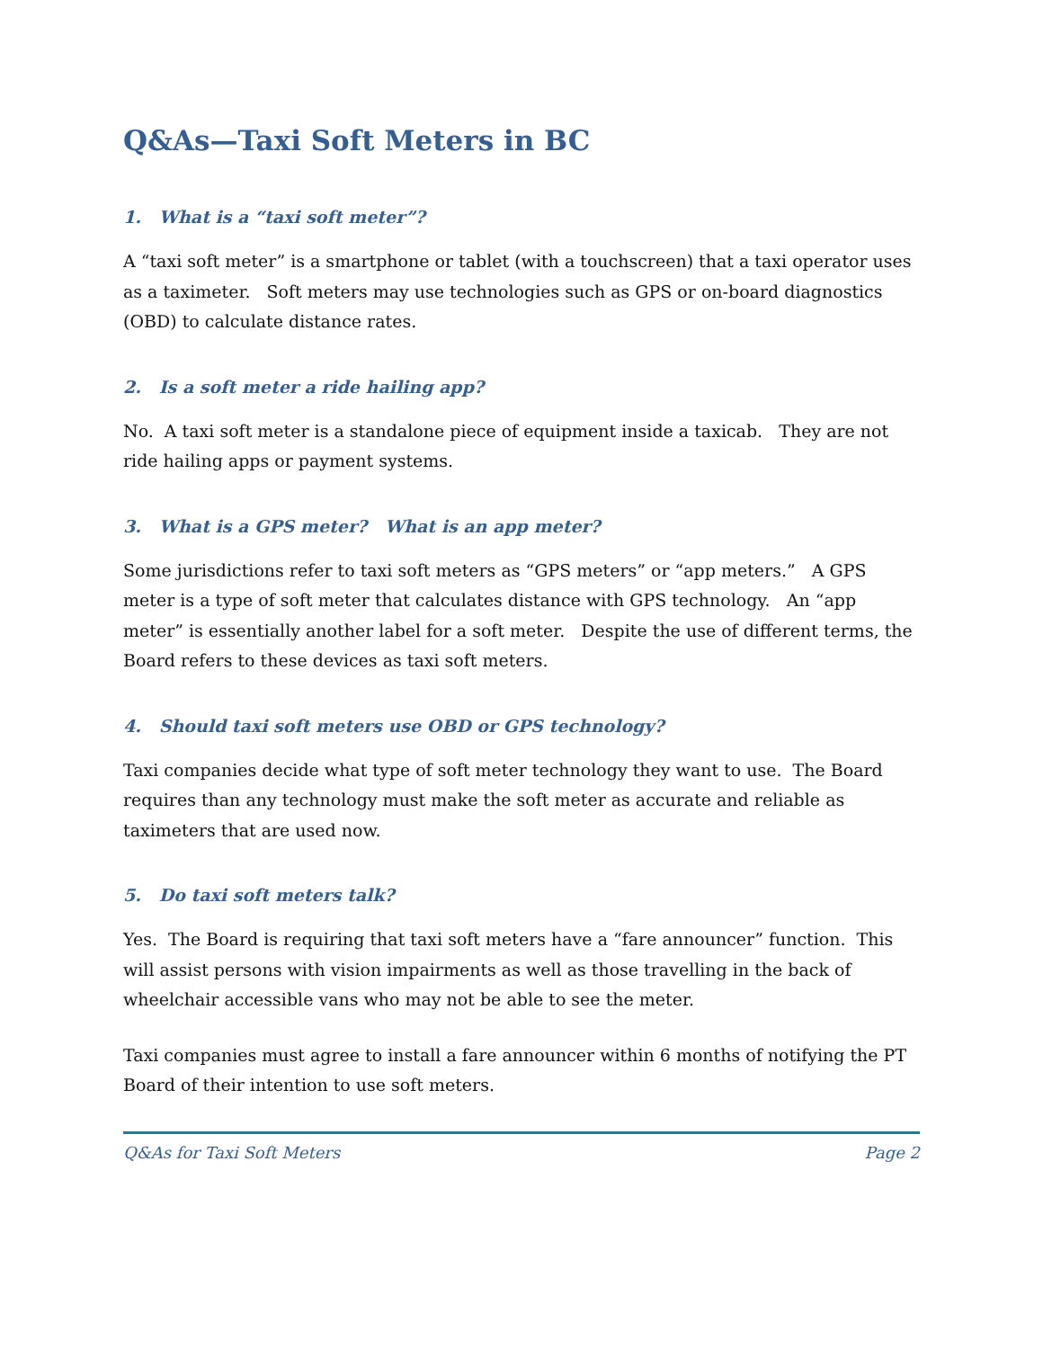Q&As—Taxi Soft Meters in BC
1. What is a “taxi soft meter”?
A “taxi soft meter” is a smartphone or tablet (with a touchscreen) that a taxi operator uses as a taximeter. Soft meters may use technologies such as GPS or on-board diagnostics (OBD) to calculate distance rates.
2. Is a soft meter a ride hailing app?
No. A taxi soft meter is a standalone piece of equipment inside a taxicab. They are not ride hailing apps or payment systems.
3. What is a GPS meter? What is an app meter?
Some jurisdictions refer to taxi soft meters as “GPS meters” or “app meters.” A GPS meter is a type of soft meter that calculates distance with GPS technology. An “app meter” is essentially another label for a soft meter. Despite the use of different terms, the Board refers to these devices as taxi soft meters.
4. Should taxi soft meters use OBD or GPS technology?
Taxi companies decide what type of soft meter technology they want to use. The Board requires than any technology must make the soft meter as accurate and reliable as taximeters that are used now.
5. Do taxi soft meters talk?
Yes. The Board is requiring that taxi soft meters have a “fare announcer” function. This will assist persons with vision impairments as well as those travelling in the back of wheelchair accessible vans who may not be able to see the meter.
Taxi companies must agree to install a fare announcer within 6 months of notifying the PT Board of their intention to use soft meters.
Q&As for Taxi Soft Meters Page 2